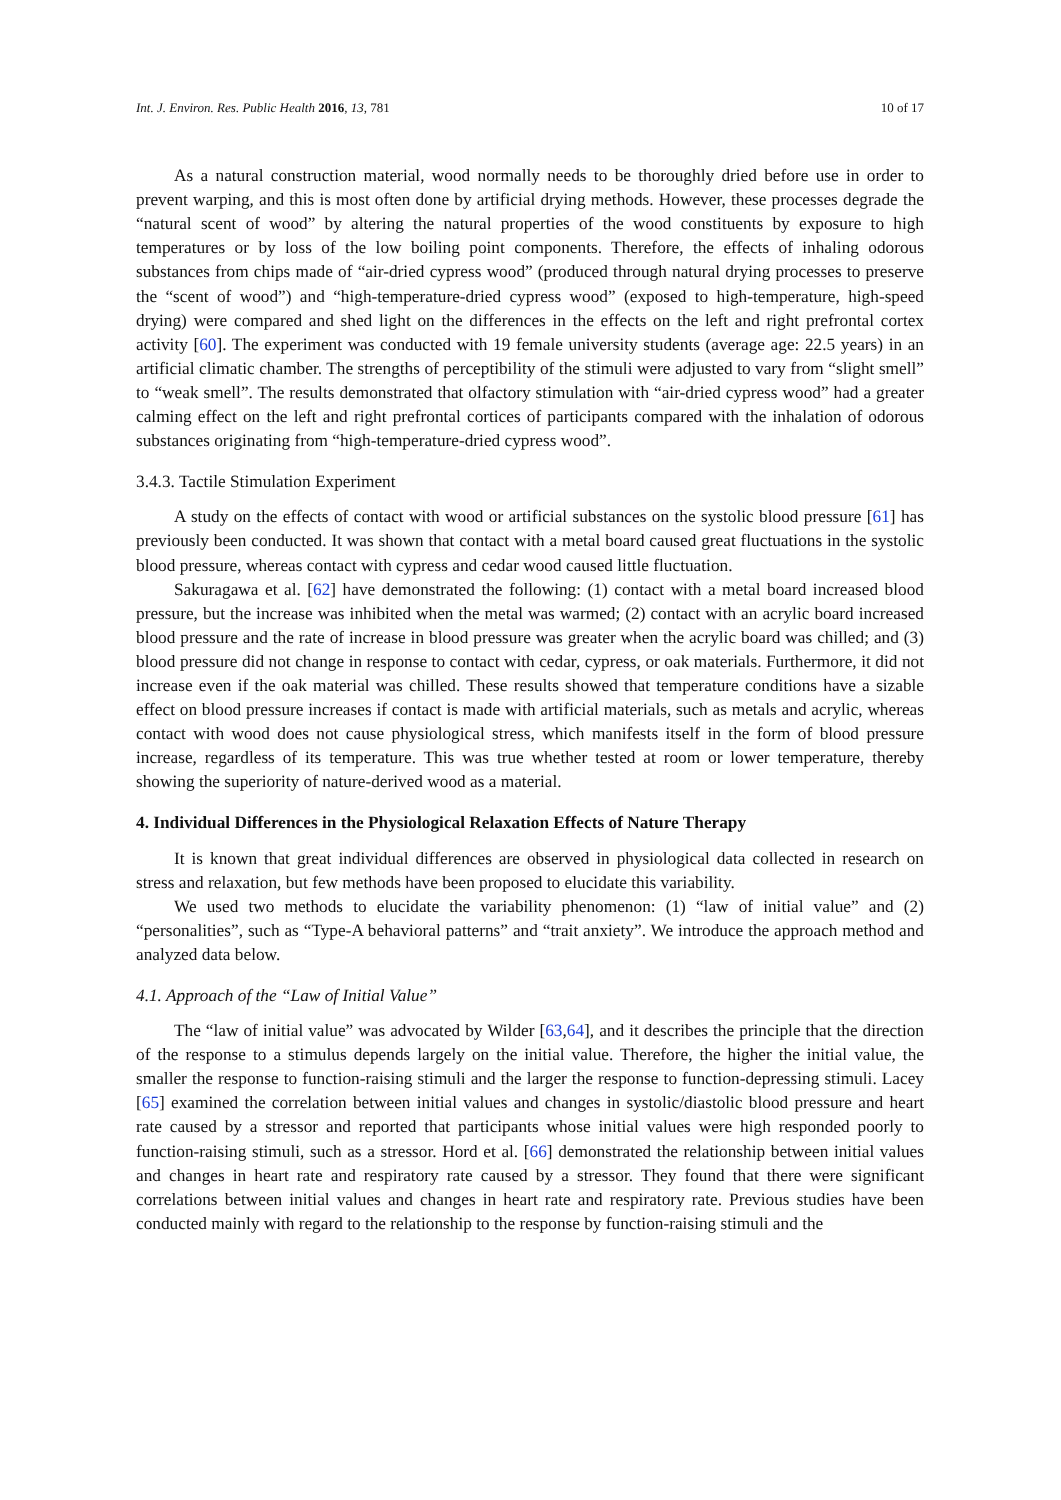Int. J. Environ. Res. Public Health 2016, 13, 781 10 of 17
As a natural construction material, wood normally needs to be thoroughly dried before use in order to prevent warping, and this is most often done by artificial drying methods. However, these processes degrade the “natural scent of wood” by altering the natural properties of the wood constituents by exposure to high temperatures or by loss of the low boiling point components. Therefore, the effects of inhaling odorous substances from chips made of “air-dried cypress wood” (produced through natural drying processes to preserve the “scent of wood”) and “high-temperature-dried cypress wood” (exposed to high-temperature, high-speed drying) were compared and shed light on the differences in the effects on the left and right prefrontal cortex activity [60]. The experiment was conducted with 19 female university students (average age: 22.5 years) in an artificial climatic chamber. The strengths of perceptibility of the stimuli were adjusted to vary from “slight smell” to “weak smell”. The results demonstrated that olfactory stimulation with “air-dried cypress wood” had a greater calming effect on the left and right prefrontal cortices of participants compared with the inhalation of odorous substances originating from “high-temperature-dried cypress wood”.
3.4.3. Tactile Stimulation Experiment
A study on the effects of contact with wood or artificial substances on the systolic blood pressure [61] has previously been conducted. It was shown that contact with a metal board caused great fluctuations in the systolic blood pressure, whereas contact with cypress and cedar wood caused little fluctuation.
Sakuragawa et al. [62] have demonstrated the following: (1) contact with a metal board increased blood pressure, but the increase was inhibited when the metal was warmed; (2) contact with an acrylic board increased blood pressure and the rate of increase in blood pressure was greater when the acrylic board was chilled; and (3) blood pressure did not change in response to contact with cedar, cypress, or oak materials. Furthermore, it did not increase even if the oak material was chilled. These results showed that temperature conditions have a sizable effect on blood pressure increases if contact is made with artificial materials, such as metals and acrylic, whereas contact with wood does not cause physiological stress, which manifests itself in the form of blood pressure increase, regardless of its temperature. This was true whether tested at room or lower temperature, thereby showing the superiority of nature-derived wood as a material.
4. Individual Differences in the Physiological Relaxation Effects of Nature Therapy
It is known that great individual differences are observed in physiological data collected in research on stress and relaxation, but few methods have been proposed to elucidate this variability.
We used two methods to elucidate the variability phenomenon: (1) “law of initial value” and (2) “personalities”, such as “Type-A behavioral patterns” and “trait anxiety”. We introduce the approach method and analyzed data below.
4.1. Approach of the “Law of Initial Value”
The “law of initial value” was advocated by Wilder [63,64], and it describes the principle that the direction of the response to a stimulus depends largely on the initial value. Therefore, the higher the initial value, the smaller the response to function-raising stimuli and the larger the response to function-depressing stimuli. Lacey [65] examined the correlation between initial values and changes in systolic/diastolic blood pressure and heart rate caused by a stressor and reported that participants whose initial values were high responded poorly to function-raising stimuli, such as a stressor. Hord et al. [66] demonstrated the relationship between initial values and changes in heart rate and respiratory rate caused by a stressor. They found that there were significant correlations between initial values and changes in heart rate and respiratory rate. Previous studies have been conducted mainly with regard to the relationship to the response by function-raising stimuli and the